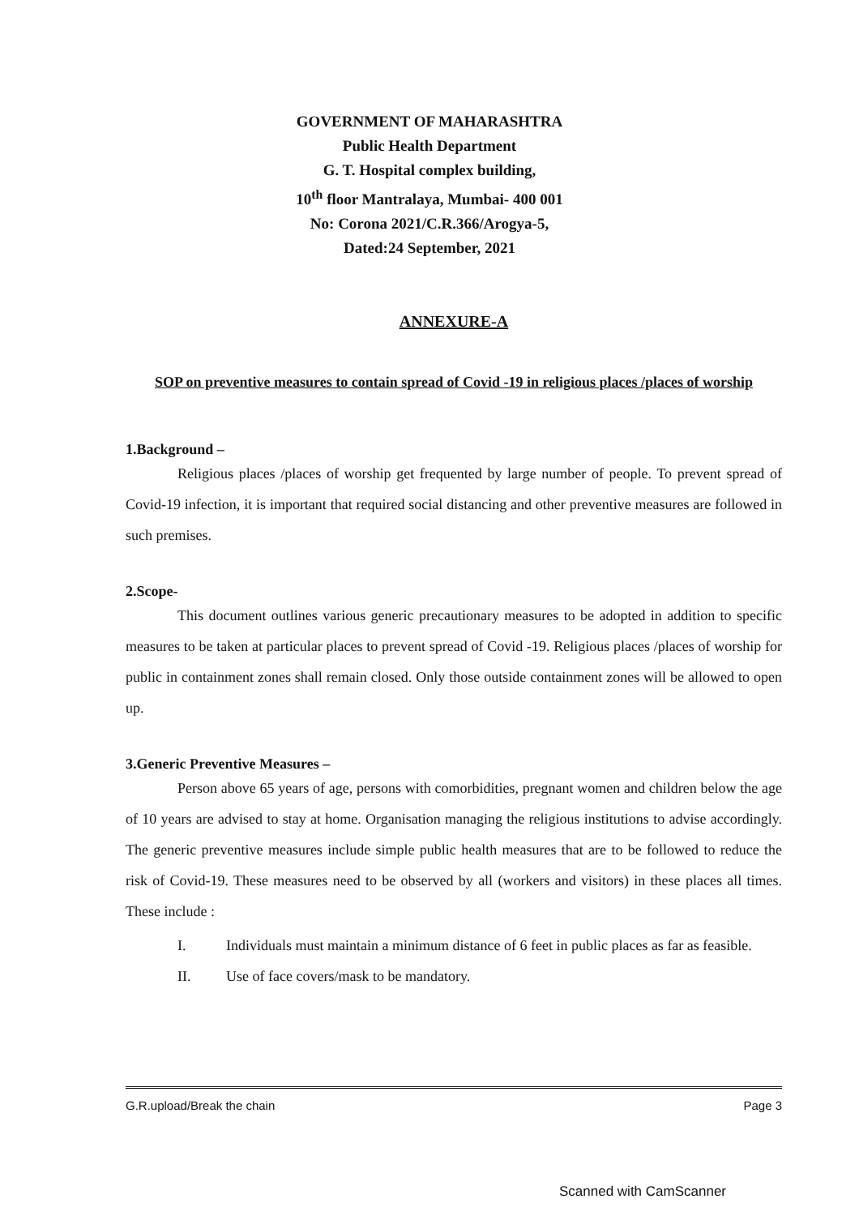GOVERNMENT OF MAHARASHTRA
Public Health Department
G. T. Hospital complex building,
10<sup>th</sup> floor Mantralaya, Mumbai- 400 001
No: Corona 2021/C.R.366/Arogya-5,
Dated:24 September, 2021
ANNEXURE-A
SOP on preventive measures to contain spread of Covid -19 in religious places /places of worship
1.Background –
Religious places /places of worship get frequented by large number of people. To prevent spread of Covid-19 infection, it is important that required social distancing and other preventive measures are followed in such premises.
2.Scope-
This document outlines various generic precautionary measures to be adopted in addition to specific measures to be taken at particular places to prevent spread of Covid -19. Religious places /places of worship for public in containment zones shall remain closed. Only those outside containment zones will be allowed to open up.
3.Generic Preventive Measures –
Person above 65 years of age, persons with comorbidities, pregnant women and children below the age of 10 years are advised to stay at home. Organisation managing the religious institutions to advise accordingly. The generic preventive measures include simple public health measures that are to be followed to reduce the risk of Covid-19. These measures need to be observed by all (workers and visitors) in these places all times. These include :
I. Individuals must maintain a minimum distance of 6 feet in public places as far as feasible.
II. Use of face covers/mask to be mandatory.
G.R.upload/Break the chain Page 3
Scanned with CamScanner